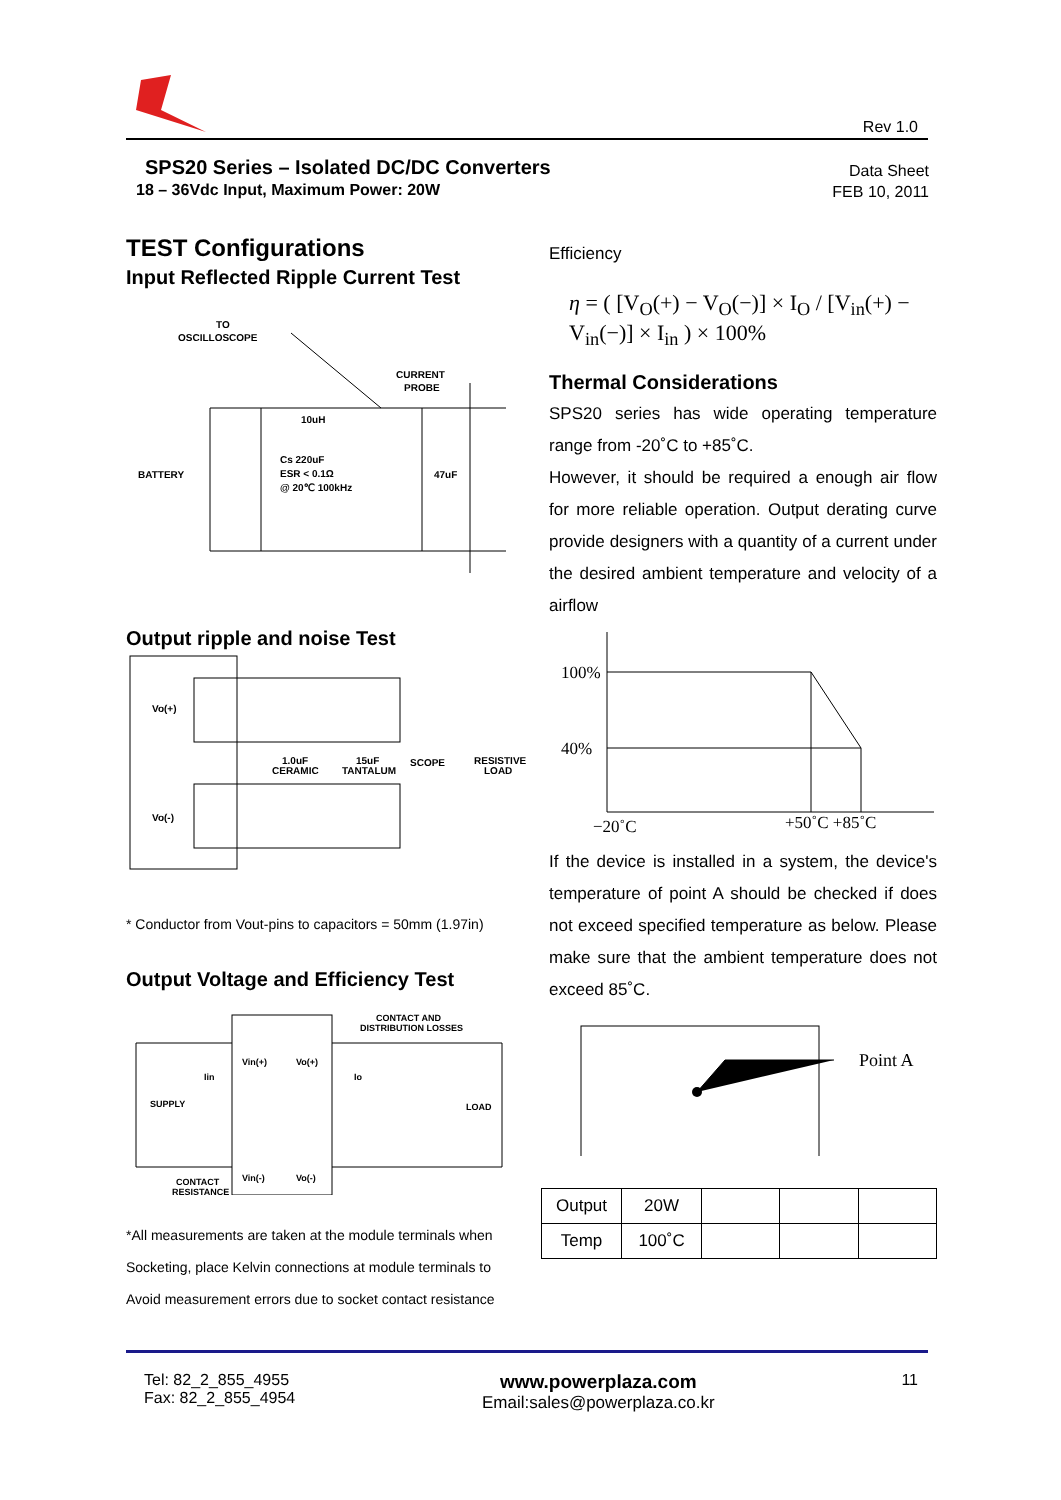Rev 1.0
SPS20 Series – Isolated DC/DC Converters
18 – 36Vdc Input, Maximum Power: 20W
Data Sheet
FEB 10, 2011
TEST Configurations
Input Reflected Ripple Current Test
TO
OSCILLOSCOPE
CURRENT
PROBE
10uH
BATTERY
Cs 220uF
ESR < 0.1Ω
@ 20℃ 100kHz
47uF
Output ripple and noise Test
Vo(+)
Vo(-)
1.0uF
CERAMIC
15uF
TANTALUM
SCOPE
RESISTIVE
LOAD
* Conductor from Vout-pins to capacitors = 50mm (1.97in)
Output Voltage and Efficiency Test
CONTACT AND
DISTRIBUTION LOSSES
Vin(+)
Vo(+)
Vin(-)
Vo(-)
SUPPLY
LOAD
CONTACT
RESISTANCE
Iin
Io
*All measurements are taken at the module terminals when
Socketing, place Kelvin connections at module terminals to
Avoid measurement errors due to socket contact resistance
Efficiency
η = ( [V<sub>O</sub>(+) − V<sub>O</sub>(−)] × I<sub>O</sub> / [V<sub>in</sub>(+) − V<sub>in</sub>(−)] × I<sub>in</sub> ) × 100%
Thermal Considerations
SPS20 series has wide operating temperature range from -20˚C to +85˚C.
However, it should be required a enough air flow for more reliable operation. Output derating curve provide designers with a quantity of a current under the desired ambient temperature and velocity of a airflow
100%
40%
−20˚C
+50˚C +85˚C
If the device is installed in a system, the device's temperature of point A should be checked if does not exceed specified temperature as below. Please make sure that the ambient temperature does not exceed 85˚C.
Point A
| Output | 20W | | | |
| Temp | 100˚C | | | |
Tel: 82_2_855_4955
Fax: 82_2_855_4954
www.powerplaza.com
Email:sales@powerplaza.co.kr
11